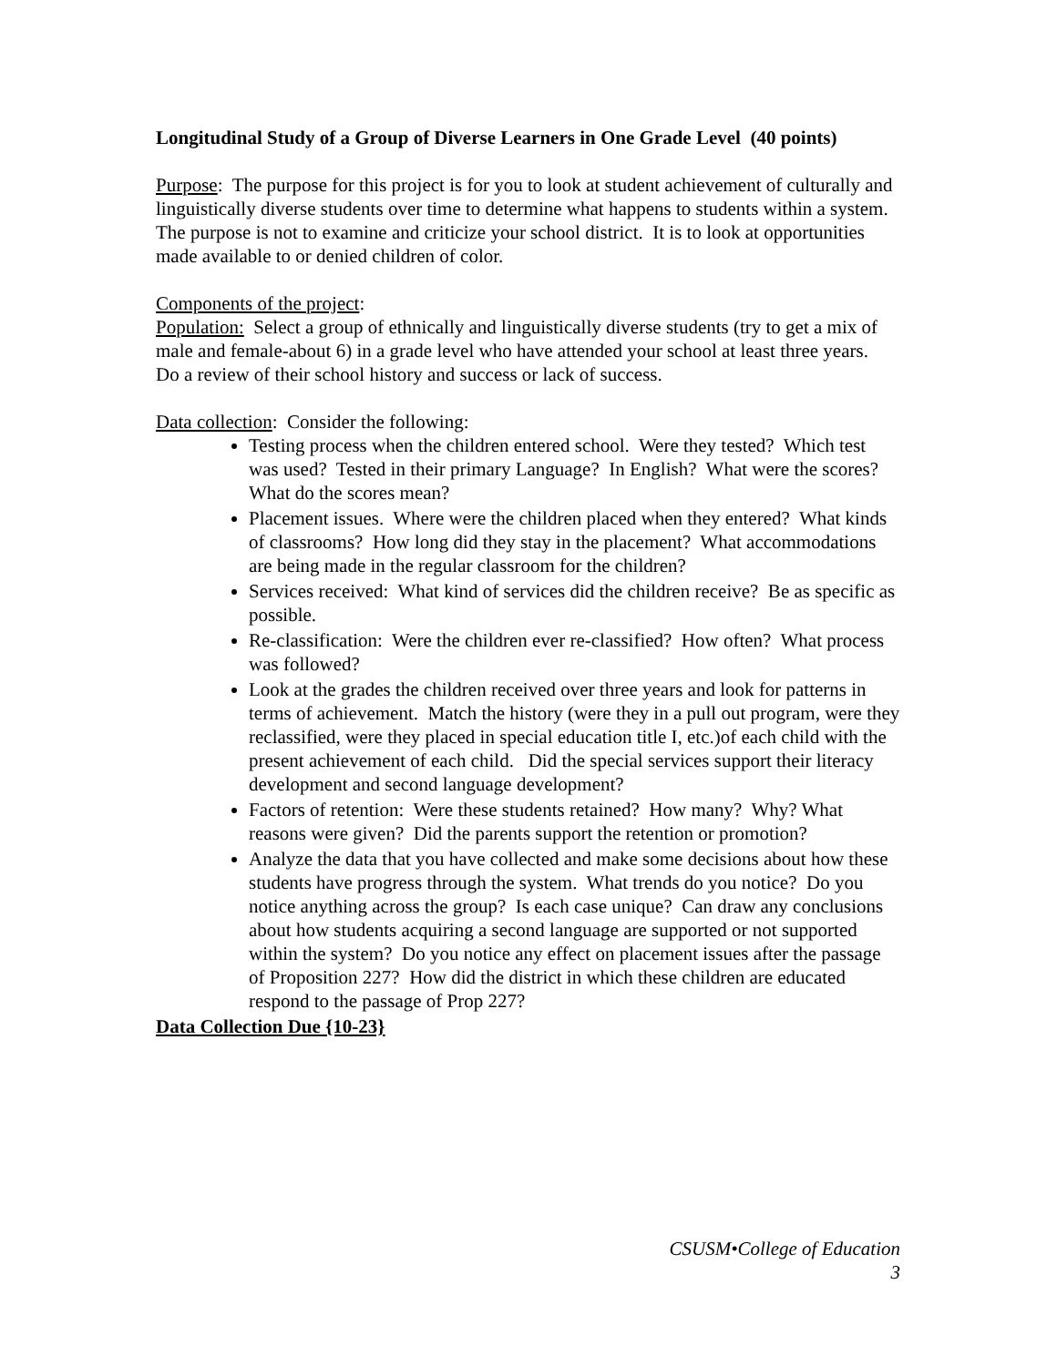Longitudinal Study of a Group of Diverse Learners in One Grade Level (40 points)
Purpose: The purpose for this project is for you to look at student achievement of culturally and linguistically diverse students over time to determine what happens to students within a system. The purpose is not to examine and criticize your school district. It is to look at opportunities made available to or denied children of color.
Components of the project:
Population: Select a group of ethnically and linguistically diverse students (try to get a mix of male and female-about 6) in a grade level who have attended your school at least three years. Do a review of their school history and success or lack of success.
Data collection: Consider the following:
Testing process when the children entered school. Were they tested? Which test was used? Tested in their primary Language? In English? What were the scores? What do the scores mean?
Placement issues. Where were the children placed when they entered? What kinds of classrooms? How long did they stay in the placement? What accommodations are being made in the regular classroom for the children?
Services received: What kind of services did the children receive? Be as specific as possible.
Re-classification: Were the children ever re-classified? How often? What process was followed?
Look at the grades the children received over three years and look for patterns in terms of achievement. Match the history (were they in a pull out program, were they reclassified, were they placed in special education title I, etc.)of each child with the present achievement of each child. Did the special services support their literacy development and second language development?
Factors of retention: Were these students retained? How many? Why? What reasons were given? Did the parents support the retention or promotion?
Analyze the data that you have collected and make some decisions about how these students have progress through the system. What trends do you notice? Do you notice anything across the group? Is each case unique? Can draw any conclusions about how students acquiring a second language are supported or not supported within the system? Do you notice any effect on placement issues after the passage of Proposition 227? How did the district in which these children are educated respond to the passage of Prop 227?
Data Collection Due {10-23}
CSUSM•College of Education
3